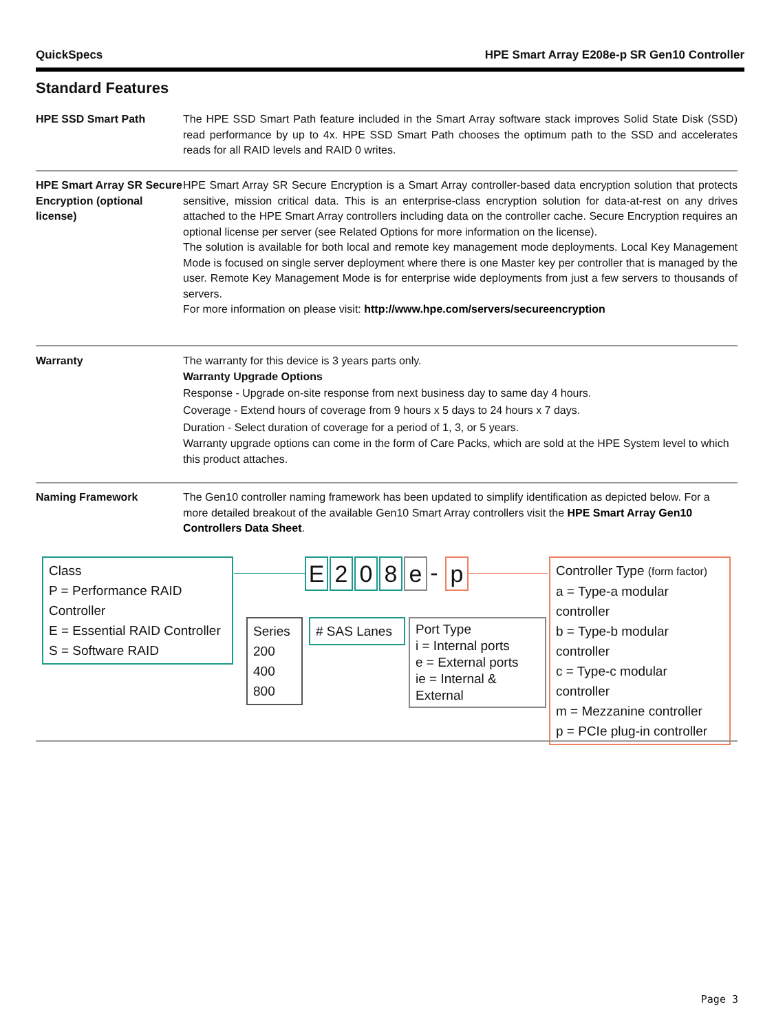QuickSpecs HPE Smart Array E208e-p SR Gen10 Controller
Standard Features
HPE SSD Smart Path The HPE SSD Smart Path feature included in the Smart Array software stack improves Solid State Disk (SSD) read performance by up to 4x. HPE SSD Smart Path chooses the optimum path to the SSD and accelerates reads for all RAID levels and RAID 0 writes.
HPE Smart Array SR Secure Encryption (optional license)
HPE Smart Array SR Secure Encryption is a Smart Array controller-based data encryption solution that protects sensitive, mission critical data. This is an enterprise-class encryption solution for data-at-rest on any drives attached to the HPE Smart Array controllers including data on the controller cache. Secure Encryption requires an optional license per server (see Related Options for more information on the license).
The solution is available for both local and remote key management mode deployments. Local Key Management Mode is focused on single server deployment where there is one Master key per controller that is managed by the user. Remote Key Management Mode is for enterprise wide deployments from just a few servers to thousands of servers.
For more information on please visit: http://www.hpe.com/servers/secureencryption
Warranty The warranty for this device is 3 years parts only.
Warranty Upgrade Options
Response - Upgrade on-site response from next business day to same day 4 hours.
Coverage - Extend hours of coverage from 9 hours x 5 days to 24 hours x 7 days.
Duration - Select duration of coverage for a period of 1, 3, or 5 years.
Warranty upgrade options can come in the form of Care Packs, which are sold at the HPE System level to which this product attaches.
Naming Framework The Gen10 controller naming framework has been updated to simplify identification as depicted below. For a more detailed breakout of the available Gen10 Smart Array controllers visit the HPE Smart Array Gen10 Controllers Data Sheet.
Class
P = Performance RAID Controller
E = Essential RAID Controller
S = Software RAID
E 2 0 8 e - p
Series
200
400
800
# SAS Lanes
Port Type
i = Internal ports
e = External ports
ie = Internal & External
Controller Type (form factor)
a = Type-a modular controller
b = Type-b modular controller
c = Type-c modular controller
m = Mezzanine controller
p = PCIe plug-in controller
Page 3